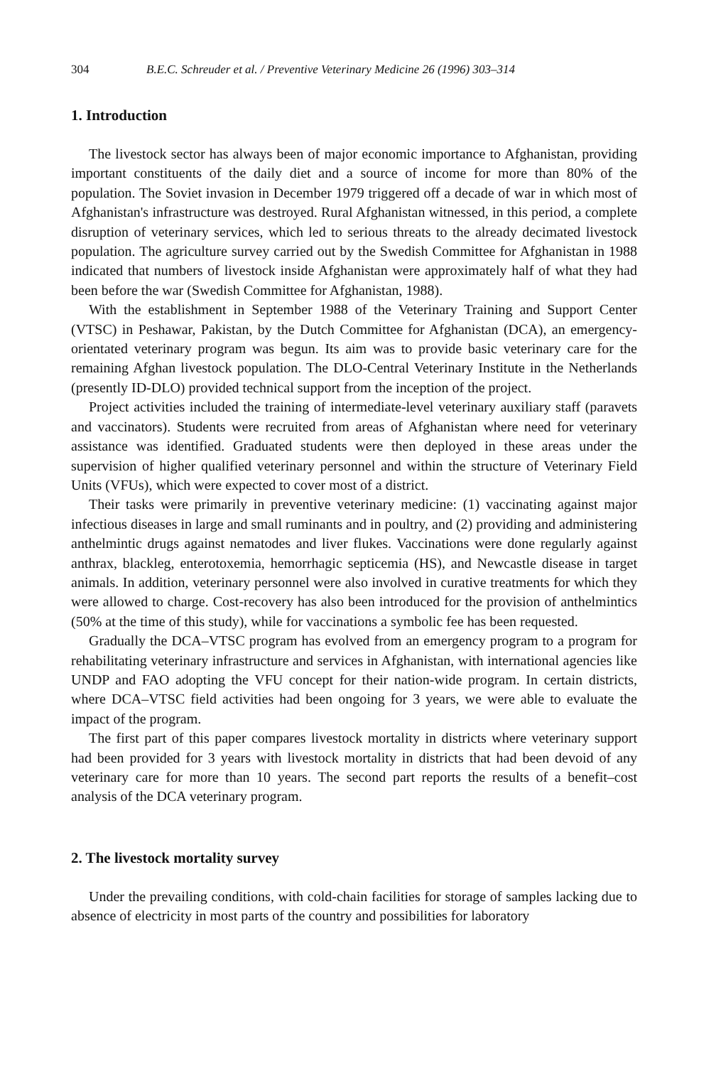304 B.E.C. Schreuder et al. / Preventive Veterinary Medicine 26 (1996) 303–314
1. Introduction
The livestock sector has always been of major economic importance to Afghanistan, providing important constituents of the daily diet and a source of income for more than 80% of the population. The Soviet invasion in December 1979 triggered off a decade of war in which most of Afghanistan's infrastructure was destroyed. Rural Afghanistan witnessed, in this period, a complete disruption of veterinary services, which led to serious threats to the already decimated livestock population. The agriculture survey carried out by the Swedish Committee for Afghanistan in 1988 indicated that numbers of livestock inside Afghanistan were approximately half of what they had been before the war (Swedish Committee for Afghanistan, 1988).
With the establishment in September 1988 of the Veterinary Training and Support Center (VTSC) in Peshawar, Pakistan, by the Dutch Committee for Afghanistan (DCA), an emergency-orientated veterinary program was begun. Its aim was to provide basic veterinary care for the remaining Afghan livestock population. The DLO-Central Veterinary Institute in the Netherlands (presently ID-DLO) provided technical support from the inception of the project.
Project activities included the training of intermediate-level veterinary auxiliary staff (paravets and vaccinators). Students were recruited from areas of Afghanistan where need for veterinary assistance was identified. Graduated students were then deployed in these areas under the supervision of higher qualified veterinary personnel and within the structure of Veterinary Field Units (VFUs), which were expected to cover most of a district.
Their tasks were primarily in preventive veterinary medicine: (1) vaccinating against major infectious diseases in large and small ruminants and in poultry, and (2) providing and administering anthelmintic drugs against nematodes and liver flukes. Vaccinations were done regularly against anthrax, blackleg, enterotoxemia, hemorrhagic septicemia (HS), and Newcastle disease in target animals. In addition, veterinary personnel were also involved in curative treatments for which they were allowed to charge. Cost-recovery has also been introduced for the provision of anthelmintics (50% at the time of this study), while for vaccinations a symbolic fee has been requested.
Gradually the DCA–VTSC program has evolved from an emergency program to a program for rehabilitating veterinary infrastructure and services in Afghanistan, with international agencies like UNDP and FAO adopting the VFU concept for their nation-wide program. In certain districts, where DCA–VTSC field activities had been ongoing for 3 years, we were able to evaluate the impact of the program.
The first part of this paper compares livestock mortality in districts where veterinary support had been provided for 3 years with livestock mortality in districts that had been devoid of any veterinary care for more than 10 years. The second part reports the results of a benefit–cost analysis of the DCA veterinary program.
2. The livestock mortality survey
Under the prevailing conditions, with cold-chain facilities for storage of samples lacking due to absence of electricity in most parts of the country and possibilities for laboratory